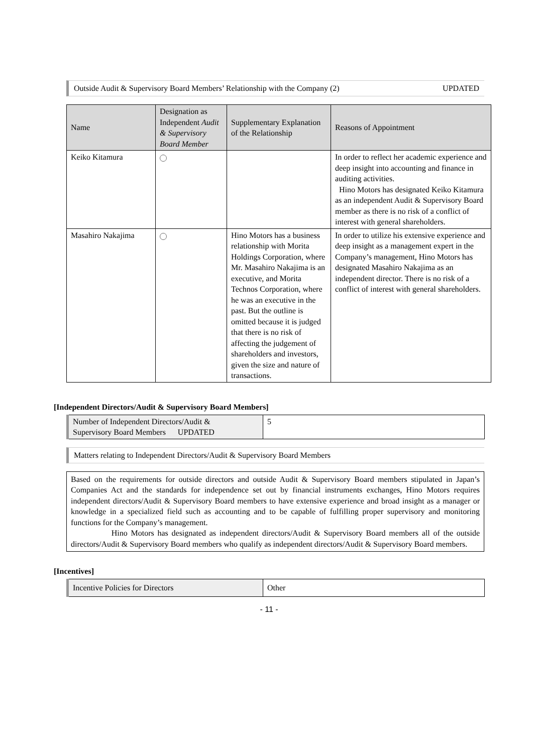Outside Audit & Supervisory Board Members’ Relationship with the Company (2) UPDATED
| Name | Designation as Independent Audit & Supervisory Board Member | Supplementary Explanation of the Relationship | Reasons of Appointment |
| --- | --- | --- | --- |
| Keiko Kitamura | | | In order to reflect her academic experience and deep insight into accounting and finance in auditing activities. Hino Motors has designated Keiko Kitamura as an independent Audit & Supervisory Board member as there is no risk of a conflict of interest with general shareholders. |
| Masahiro Nakajima | | Hino Motors has a business relationship with Morita Holdings Corporation, where Mr. Masahiro Nakajima is an executive, and Morita Technos Corporation, where he was an executive in the past. But the outline is omitted because it is judged that there is no risk of affecting the judgement of shareholders and investors, given the size and nature of transactions. | In order to utilize his extensive experience and deep insight as a management expert in the Company’s management, Hino Motors has designated Masahiro Nakajima as an independent director. There is no risk of a conflict of interest with general shareholders. |
[Independent Directors/Audit & Supervisory Board Members]
| Number of Independent Directors/Audit & Supervisory Board Members UPDATED | 5 |
Matters relating to Independent Directors/Audit & Supervisory Board Members
Based on the requirements for outside directors and outside Audit & Supervisory Board members stipulated in Japan’s Companies Act and the standards for independence set out by financial instruments exchanges, Hino Motors requires independent directors/Audit & Supervisory Board members to have extensive experience and broad insight as a manager or knowledge in a specialized field such as accounting and to be capable of fulfilling proper supervisory and monitoring functions for the Company’s management.
Hino Motors has designated as independent directors/Audit & Supervisory Board members all of the outside directors/Audit & Supervisory Board members who qualify as independent directors/Audit & Supervisory Board members.
[Incentives]
| Incentive Policies for Directors | Other |
- 11 -